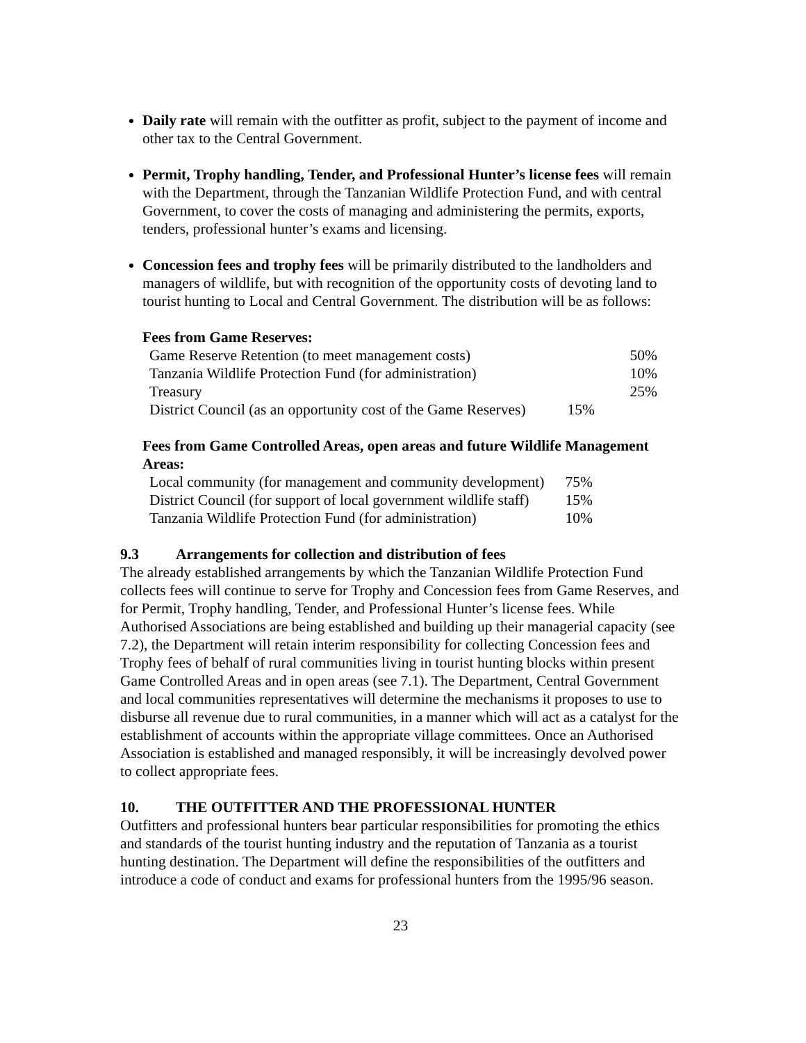Daily rate will remain with the outfitter as profit, subject to the payment of income and other tax to the Central Government.
Permit, Trophy handling, Tender, and Professional Hunter’s license fees will remain with the Department, through the Tanzanian Wildlife Protection Fund, and with central Government, to cover the costs of managing and administering the permits, exports, tenders, professional hunter’s exams and licensing.
Concession fees and trophy fees will be primarily distributed to the landholders and managers of wildlife, but with recognition of the opportunity costs of devoting land to tourist hunting to Local and Central Government. The distribution will be as follows:
Fees from Game Reserves:
| Game Reserve Retention (to meet management costs) | 50% |
| Tanzania Wildlife Protection Fund (for administration) | 10% |
| Treasury | 25% |
| District Council (as an opportunity cost of the Game Reserves) | 15% |
Fees from Game Controlled Areas, open areas and future Wildlife Management Areas:
| Local community (for management and community development) | 75% |
| District Council (for support of local government wildlife staff) | 15% |
| Tanzania Wildlife Protection Fund (for administration) | 10% |
9.3 Arrangements for collection and distribution of fees
The already established arrangements by which the Tanzanian Wildlife Protection Fund collects fees will continue to serve for Trophy and Concession fees from Game Reserves, and for Permit, Trophy handling, Tender, and Professional Hunter’s license fees. While Authorised Associations are being established and building up their managerial capacity (see 7.2), the Department will retain interim responsibility for collecting Concession fees and Trophy fees of behalf of rural communities living in tourist hunting blocks within present Game Controlled Areas and in open areas (see 7.1). The Department, Central Government and local communities representatives will determine the mechanisms it proposes to use to disburse all revenue due to rural communities, in a manner which will act as a catalyst for the establishment of accounts within the appropriate village committees. Once an Authorised Association is established and managed responsibly, it will be increasingly devolved power to collect appropriate fees.
10. THE OUTFITTER AND THE PROFESSIONAL HUNTER
Outfitters and professional hunters bear particular responsibilities for promoting the ethics and standards of the tourist hunting industry and the reputation of Tanzania as a tourist hunting destination. The Department will define the responsibilities of the outfitters and introduce a code of conduct and exams for professional hunters from the 1995/96 season.
23